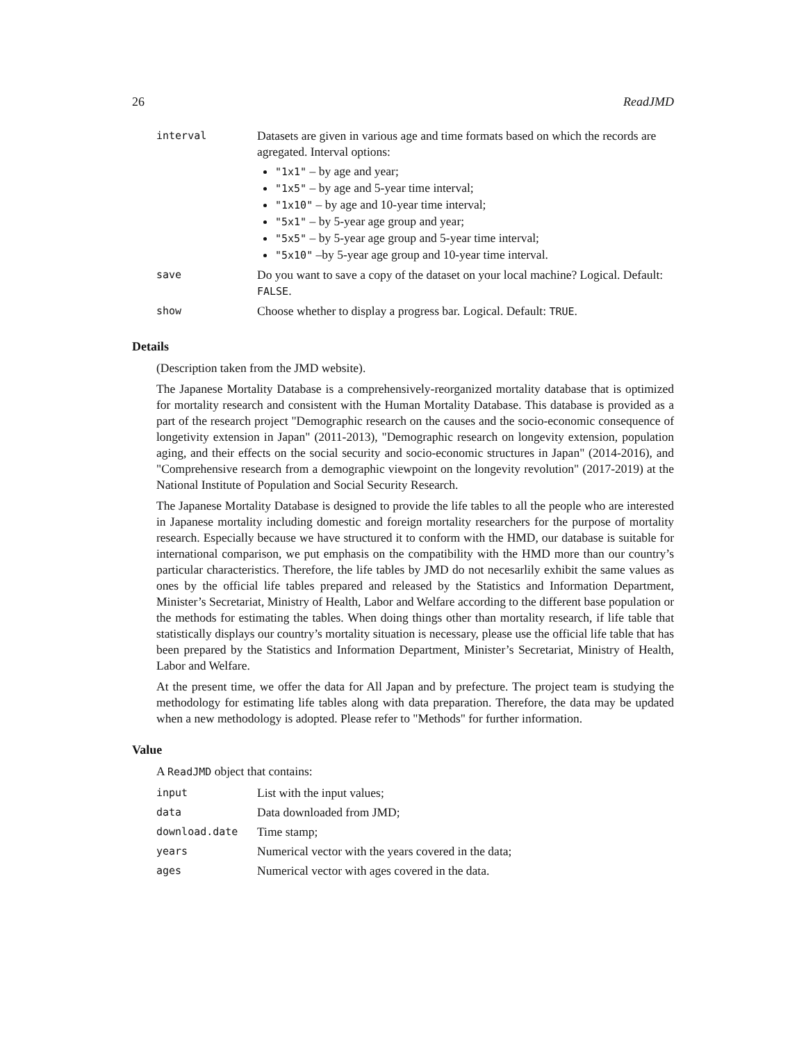26 ReadJMD
| interval | Datasets are given in various age and time formats based on which the records are agregated. Interval options: "1x1" – by age and year; "1x5" – by age and 5-year time interval; "1x10" – by age and 10-year time interval; "5x1" – by 5-year age group and year; "5x5" – by 5-year age group and 5-year time interval; "5x10" –by 5-year age group and 10-year time interval. |
| save | Do you want to save a copy of the dataset on your local machine? Logical. Default: FALSE . |
| show | Choose whether to display a progress bar. Logical. Default: TRUE . |
Details
(Description taken from the JMD website).
The Japanese Mortality Database is a comprehensively-reorganized mortality database that is optimized for mortality research and consistent with the Human Mortality Database. This database is provided as a part of the research project "Demographic research on the causes and the socio-economic consequence of longetivity extension in Japan" (2011-2013), "Demographic research on longevity extension, population aging, and their effects on the social security and socio-economic structures in Japan" (2014-2016), and "Comprehensive research from a demographic viewpoint on the longevity revolution" (2017-2019) at the National Institute of Population and Social Security Research.
The Japanese Mortality Database is designed to provide the life tables to all the people who are interested in Japanese mortality including domestic and foreign mortality researchers for the purpose of mortality research. Especially because we have structured it to conform with the HMD, our database is suitable for international comparison, we put emphasis on the compatibility with the HMD more than our country’s particular characteristics. Therefore, the life tables by JMD do not necesarlily exhibit the same values as ones by the official life tables prepared and released by the Statistics and Information Department, Minister’s Secretariat, Ministry of Health, Labor and Welfare according to the different base population or the methods for estimating the tables. When doing things other than mortality research, if life table that statistically displays our country’s mortality situation is necessary, please use the official life table that has been prepared by the Statistics and Information Department, Minister’s Secretariat, Ministry of Health, Labor and Welfare.
At the present time, we offer the data for All Japan and by prefecture. The project team is studying the methodology for estimating life tables along with data preparation. Therefore, the data may be updated when a new methodology is adopted. Please refer to "Methods" for further information.
Value
A ReadJMD object that contains:
| input | List with the input values; |
| data | Data downloaded from JMD; |
| download.date | Time stamp; |
| years | Numerical vector with the years covered in the data; |
| ages | Numerical vector with ages covered in the data. |